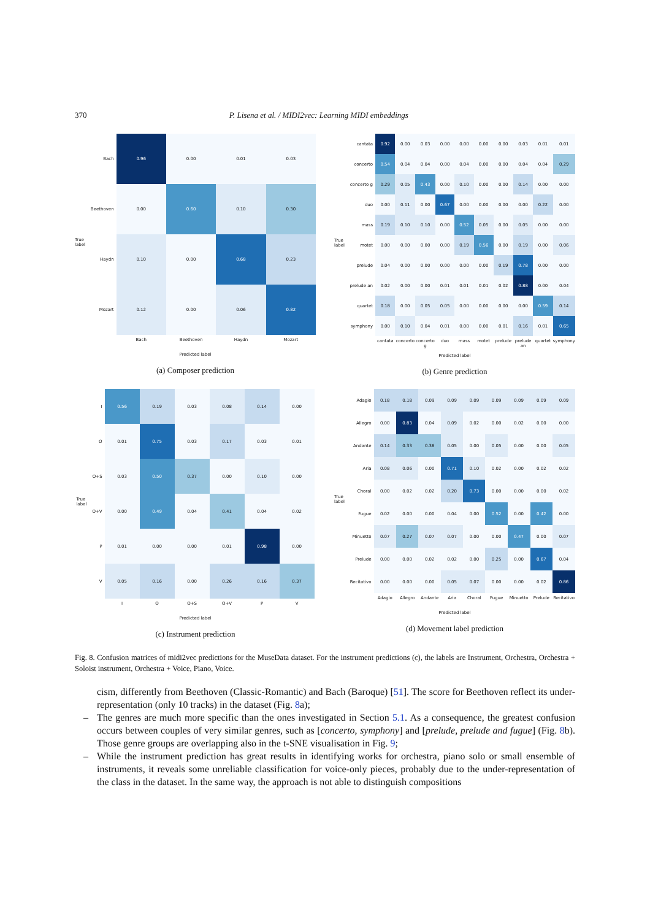370 P. Lisena et al. / MIDI2vec: Learning MIDI embeddings
True label
| Bach | 0.96 | 0.00 | 0.01 | 0.03 |
| Beethoven | 0.00 | 0.60 | 0.10 | 0.30 |
| Haydn | 0.10 | 0.00 | 0.68 | 0.23 |
| Mozart | 0.12 | 0.00 | 0.06 | 0.82 |
| | Bach | Beethoven | Haydn | Mozart |
Predicted label
(a) Composer prediction
True label
| cantata | 0.92 | 0.00 | 0.03 | 0.00 | 0.00 | 0.00 | 0.00 | 0.03 | 0.01 | 0.01 |
| concerto | 0.54 | 0.04 | 0.04 | 0.00 | 0.04 | 0.00 | 0.00 | 0.04 | 0.04 | 0.29 |
| concerto g | 0.29 | 0.05 | 0.43 | 0.00 | 0.10 | 0.00 | 0.00 | 0.14 | 0.00 | 0.00 |
| duo | 0.00 | 0.11 | 0.00 | 0.67 | 0.00 | 0.00 | 0.00 | 0.00 | 0.22 | 0.00 |
| mass | 0.19 | 0.10 | 0.10 | 0.00 | 0.52 | 0.05 | 0.00 | 0.05 | 0.00 | 0.00 |
| motet | 0.00 | 0.00 | 0.00 | 0.00 | 0.19 | 0.56 | 0.00 | 0.19 | 0.00 | 0.06 |
| prelude | 0.04 | 0.00 | 0.00 | 0.00 | 0.00 | 0.00 | 0.19 | 0.78 | 0.00 | 0.00 |
| prelude an | 0.02 | 0.00 | 0.00 | 0.01 | 0.01 | 0.01 | 0.02 | 0.88 | 0.00 | 0.04 |
| quartet | 0.18 | 0.00 | 0.05 | 0.05 | 0.00 | 0.00 | 0.00 | 0.00 | 0.59 | 0.14 |
| symphony | 0.00 | 0.10 | 0.04 | 0.01 | 0.00 | 0.00 | 0.01 | 0.16 | 0.01 | 0.65 |
| | cantata | concerto | concerto g | duo | mass | motet | prelude | prelude an | quartet | symphony |
Predicted label
(b) Genre prediction
True label
| I | 0.56 | 0.19 | 0.03 | 0.08 | 0.14 | 0.00 |
| O | 0.01 | 0.75 | 0.03 | 0.17 | 0.03 | 0.01 |
| O+S | 0.03 | 0.50 | 0.37 | 0.00 | 0.10 | 0.00 |
| O+V | 0.00 | 0.49 | 0.04 | 0.41 | 0.04 | 0.02 |
| P | 0.01 | 0.00 | 0.00 | 0.01 | 0.98 | 0.00 |
| V | 0.05 | 0.16 | 0.00 | 0.26 | 0.16 | 0.37 |
| | I | O | O+S | O+V | P | V |
Predicted label
(c) Instrument prediction
True label
| Adagio | 0.18 | 0.18 | 0.09 | 0.09 | 0.09 | 0.09 | 0.09 | 0.09 | 0.09 |
| Allegro | 0.00 | 0.83 | 0.04 | 0.09 | 0.02 | 0.00 | 0.02 | 0.00 | 0.00 |
| Andante | 0.14 | 0.33 | 0.38 | 0.05 | 0.00 | 0.05 | 0.00 | 0.00 | 0.05 |
| Aria | 0.08 | 0.06 | 0.00 | 0.71 | 0.10 | 0.02 | 0.00 | 0.02 | 0.02 |
| Choral | 0.00 | 0.02 | 0.02 | 0.20 | 0.73 | 0.00 | 0.00 | 0.00 | 0.02 |
| Fugue | 0.02 | 0.00 | 0.00 | 0.04 | 0.00 | 0.52 | 0.00 | 0.42 | 0.00 |
| Minuetto | 0.07 | 0.27 | 0.07 | 0.07 | 0.00 | 0.00 | 0.47 | 0.00 | 0.07 |
| Prelude | 0.00 | 0.00 | 0.02 | 0.02 | 0.00 | 0.25 | 0.00 | 0.67 | 0.04 |
| Recitativo | 0.00 | 0.00 | 0.00 | 0.05 | 0.07 | 0.00 | 0.00 | 0.02 | 0.86 |
| | Adagio | Allegro | Andante | Aria | Choral | Fugue | Minuetto | Prelude | Recitativo |
Predicted label
(d) Movement label prediction
Fig. 8. Confusion matrices of midi2vec predictions for the MuseData dataset. For the instrument predictions (c), the labels are Instrument, Orchestra, Orchestra + Soloist instrument, Orchestra + Voice, Piano, Voice.
cism, differently from Beethoven (Classic-Romantic) and Bach (Baroque) [51]. The score for Beethoven reflect its under-representation (only 10 tracks) in the dataset (Fig. 8a);
– The genres are much more specific than the ones investigated in Section 5.1. As a consequence, the greatest confusion occurs between couples of very similar genres, such as [concerto, symphony] and [prelude, prelude and fugue] (Fig. 8b). Those genre groups are overlapping also in the t-SNE visualisation in Fig. 9;
– While the instrument prediction has great results in identifying works for orchestra, piano solo or small ensemble of instruments, it reveals some unreliable classification for voice-only pieces, probably due to the under-representation of the class in the dataset. In the same way, the approach is not able to distinguish compositions